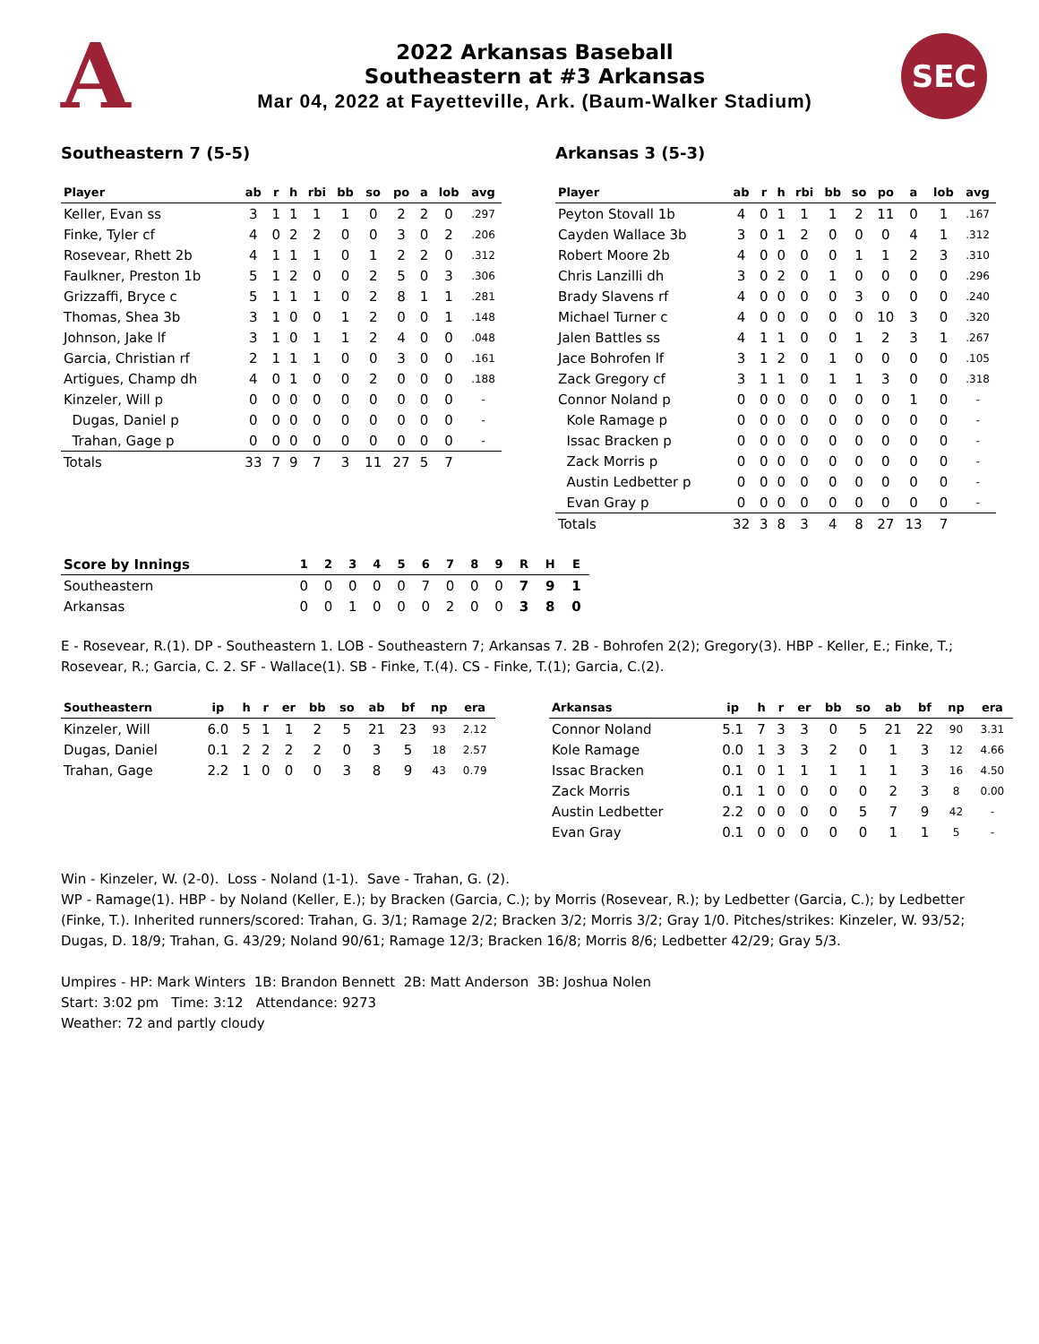A
2022 Arkansas Baseball
Southeastern at #3 Arkansas
Mar 04, 2022 at Fayetteville, Ark. (Baum-Walker Stadium)
SEC
Southeastern 7 (5-5)
| Player | ab | r | h | rbi | bb | so | po | a | lob | avg |
| --- | --- | --- | --- | --- | --- | --- | --- | --- | --- | --- |
| Keller, Evan ss | 3 | 1 | 1 | 1 | 1 | 0 | 2 | 2 | 0 | .297 |
| Finke, Tyler cf | 4 | 0 | 2 | 2 | 0 | 0 | 3 | 0 | 2 | .206 |
| Rosevear, Rhett 2b | 4 | 1 | 1 | 1 | 0 | 1 | 2 | 2 | 0 | .312 |
| Faulkner, Preston 1b | 5 | 1 | 2 | 0 | 0 | 2 | 5 | 0 | 3 | .306 |
| Grizzaffi, Bryce c | 5 | 1 | 1 | 1 | 0 | 2 | 8 | 1 | 1 | .281 |
| Thomas, Shea 3b | 3 | 1 | 0 | 0 | 1 | 2 | 0 | 0 | 1 | .148 |
| Johnson, Jake lf | 3 | 1 | 0 | 1 | 1 | 2 | 4 | 0 | 0 | .048 |
| Garcia, Christian rf | 2 | 1 | 1 | 1 | 0 | 0 | 3 | 0 | 0 | .161 |
| Artigues, Champ dh | 4 | 0 | 1 | 0 | 0 | 2 | 0 | 0 | 0 | .188 |
| Kinzeler, Will p | 0 | 0 | 0 | 0 | 0 | 0 | 0 | 0 | 0 | - |
| Dugas, Daniel p | 0 | 0 | 0 | 0 | 0 | 0 | 0 | 0 | 0 | - |
| Trahan, Gage p | 0 | 0 | 0 | 0 | 0 | 0 | 0 | 0 | 0 | - |
| Totals | 33 | 7 | 9 | 7 | 3 | 11 | 27 | 5 | 7 | |
Arkansas 3 (5-3)
| Player | ab | r | h | rbi | bb | so | po | a | lob | avg |
| --- | --- | --- | --- | --- | --- | --- | --- | --- | --- | --- |
| Peyton Stovall 1b | 4 | 0 | 1 | 1 | 1 | 2 | 11 | 0 | 1 | .167 |
| Cayden Wallace 3b | 3 | 0 | 1 | 2 | 0 | 0 | 0 | 4 | 1 | .312 |
| Robert Moore 2b | 4 | 0 | 0 | 0 | 0 | 1 | 1 | 2 | 3 | .310 |
| Chris Lanzilli dh | 3 | 0 | 2 | 0 | 1 | 0 | 0 | 0 | 0 | .296 |
| Brady Slavens rf | 4 | 0 | 0 | 0 | 0 | 3 | 0 | 0 | 0 | .240 |
| Michael Turner c | 4 | 0 | 0 | 0 | 0 | 0 | 10 | 3 | 0 | .320 |
| Jalen Battles ss | 4 | 1 | 1 | 0 | 0 | 1 | 2 | 3 | 1 | .267 |
| Jace Bohrofen lf | 3 | 1 | 2 | 0 | 1 | 0 | 0 | 0 | 0 | .105 |
| Zack Gregory cf | 3 | 1 | 1 | 0 | 1 | 1 | 3 | 0 | 0 | .318 |
| Connor Noland p | 0 | 0 | 0 | 0 | 0 | 0 | 0 | 1 | 0 | - |
| Kole Ramage p | 0 | 0 | 0 | 0 | 0 | 0 | 0 | 0 | 0 | - |
| Issac Bracken p | 0 | 0 | 0 | 0 | 0 | 0 | 0 | 0 | 0 | - |
| Zack Morris p | 0 | 0 | 0 | 0 | 0 | 0 | 0 | 0 | 0 | - |
| Austin Ledbetter p | 0 | 0 | 0 | 0 | 0 | 0 | 0 | 0 | 0 | - |
| Evan Gray p | 0 | 0 | 0 | 0 | 0 | 0 | 0 | 0 | 0 | - |
| Totals | 32 | 3 | 8 | 3 | 4 | 8 | 27 | 13 | 7 | |
| Score by Innings | 1 | 2 | 3 | 4 | 5 | 6 | 7 | 8 | 9 | R | H | E |
| --- | --- | --- | --- | --- | --- | --- | --- | --- | --- | --- | --- | --- |
| Southeastern | 0 | 0 | 0 | 0 | 0 | 7 | 0 | 0 | 0 | 7 | 9 | 1 |
| Arkansas | 0 | 0 | 1 | 0 | 0 | 0 | 2 | 0 | 0 | 3 | 8 | 0 |
E - Rosevear, R.(1). DP - Southeastern 1. LOB - Southeastern 7; Arkansas 7. 2B - Bohrofen 2(2); Gregory(3). HBP - Keller, E.; Finke, T.; Rosevear, R.; Garcia, C. 2. SF - Wallace(1). SB - Finke, T.(4). CS - Finke, T.(1); Garcia, C.(2).
| Southeastern | ip | h | r | er | bb | so | ab | bf | np | era |
| --- | --- | --- | --- | --- | --- | --- | --- | --- | --- | --- |
| Kinzeler, Will | 6.0 | 5 | 1 | 1 | 2 | 5 | 21 | 23 | 93 | 2.12 |
| Dugas, Daniel | 0.1 | 2 | 2 | 2 | 2 | 0 | 3 | 5 | 18 | 2.57 |
| Trahan, Gage | 2.2 | 1 | 0 | 0 | 0 | 3 | 8 | 9 | 43 | 0.79 |
| Arkansas | ip | h | r | er | bb | so | ab | bf | np | era |
| --- | --- | --- | --- | --- | --- | --- | --- | --- | --- | --- |
| Connor Noland | 5.1 | 7 | 3 | 3 | 0 | 5 | 21 | 22 | 90 | 3.31 |
| Kole Ramage | 0.0 | 1 | 3 | 3 | 2 | 0 | 1 | 3 | 12 | 4.66 |
| Issac Bracken | 0.1 | 0 | 1 | 1 | 1 | 1 | 1 | 3 | 16 | 4.50 |
| Zack Morris | 0.1 | 1 | 0 | 0 | 0 | 0 | 2 | 3 | 8 | 0.00 |
| Austin Ledbetter | 2.2 | 0 | 0 | 0 | 0 | 5 | 7 | 9 | 42 | - |
| Evan Gray | 0.1 | 0 | 0 | 0 | 0 | 0 | 1 | 1 | 5 | - |
Win - Kinzeler, W. (2-0). Loss - Noland (1-1). Save - Trahan, G. (2).
WP - Ramage(1). HBP - by Noland (Keller, E.); by Bracken (Garcia, C.); by Morris (Rosevear, R.); by Ledbetter (Garcia, C.); by Ledbetter (Finke, T.). Inherited runners/scored: Trahan, G. 3/1; Ramage 2/2; Bracken 3/2; Morris 3/2; Gray 1/0. Pitches/strikes: Kinzeler, W. 93/52; Dugas, D. 18/9; Trahan, G. 43/29; Noland 90/61; Ramage 12/3; Bracken 16/8; Morris 8/6; Ledbetter 42/29; Gray 5/3.
Umpires - HP: Mark Winters 1B: Brandon Bennett 2B: Matt Anderson 3B: Joshua Nolen
Start: 3:02 pm Time: 3:12 Attendance: 9273
Weather: 72 and partly cloudy